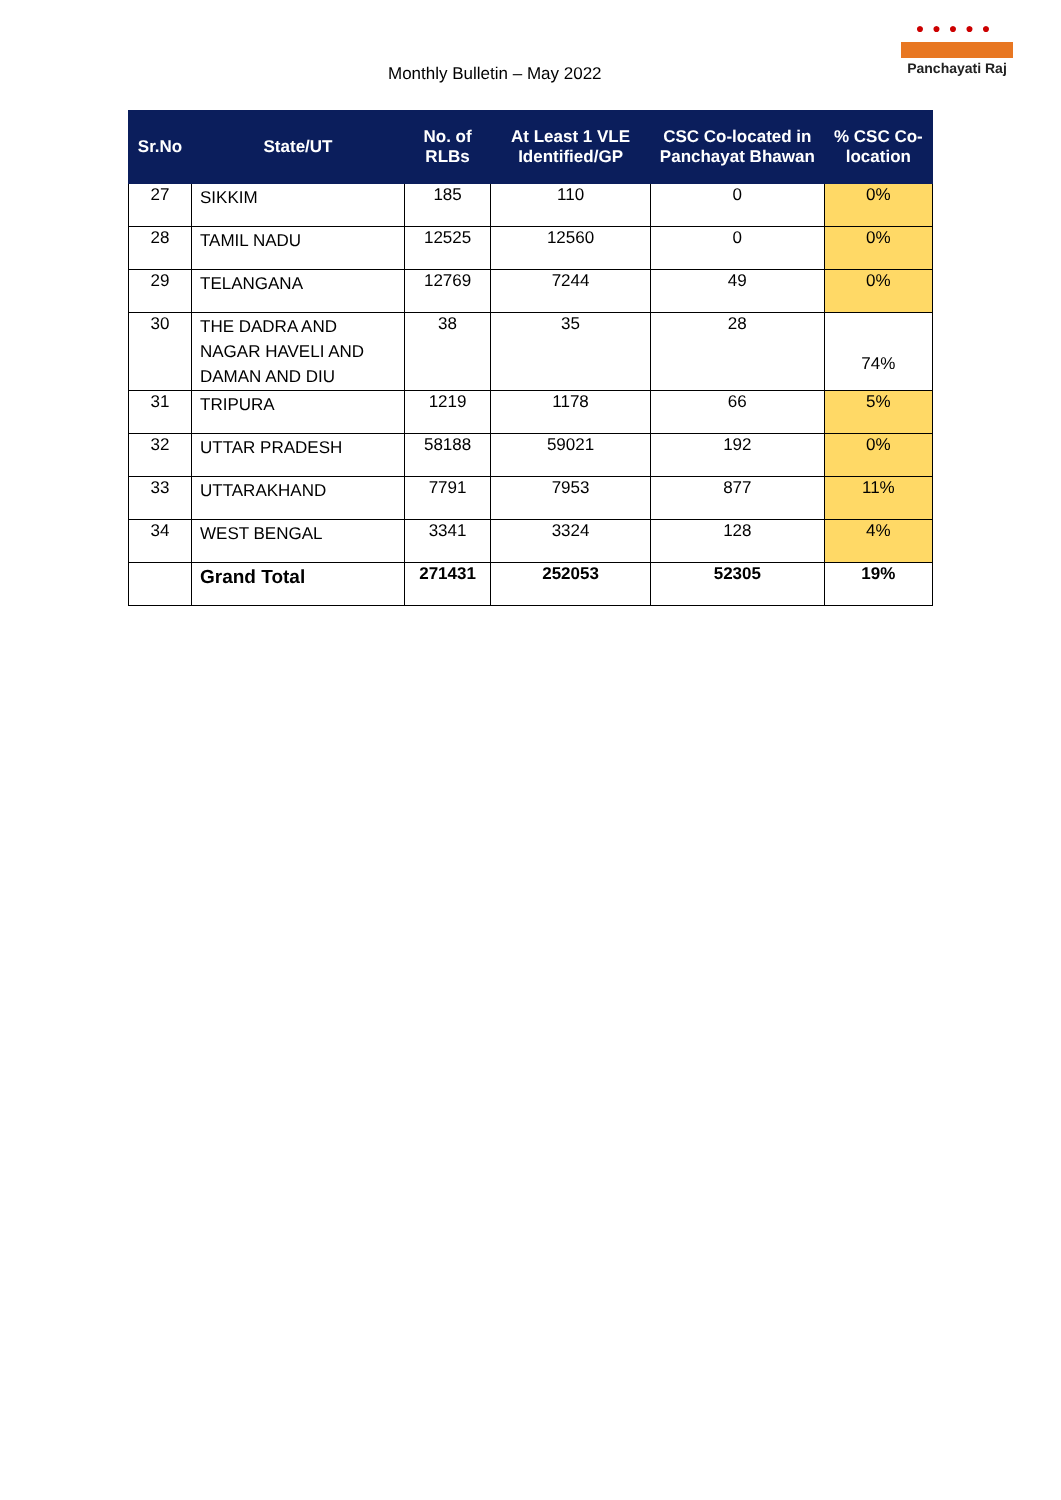Monthly Bulletin – May 2022
●●●●●
Panchayati Raj
| Sr.No | State/UT | No. of RLBs | At Least 1 VLE Identified/GP | CSC Co-located in Panchayat Bhawan | % CSC Co-location |
| --- | --- | --- | --- | --- | --- |
| 27 | SIKKIM | 185 | 110 | 0 | 0% |
| 28 | TAMIL NADU | 12525 | 12560 | 0 | 0% |
| 29 | TELANGANA | 12769 | 7244 | 49 | 0% |
| 30 | THE DADRA AND NAGAR HAVELI AND DAMAN AND DIU | 38 | 35 | 28 | 74% |
| 31 | TRIPURA | 1219 | 1178 | 66 | 5% |
| 32 | UTTAR PRADESH | 58188 | 59021 | 192 | 0% |
| 33 | UTTARAKHAND | 7791 | 7953 | 877 | 11% |
| 34 | WEST BENGAL | 3341 | 3324 | 128 | 4% |
| | Grand Total | 271431 | 252053 | 52305 | 19% |